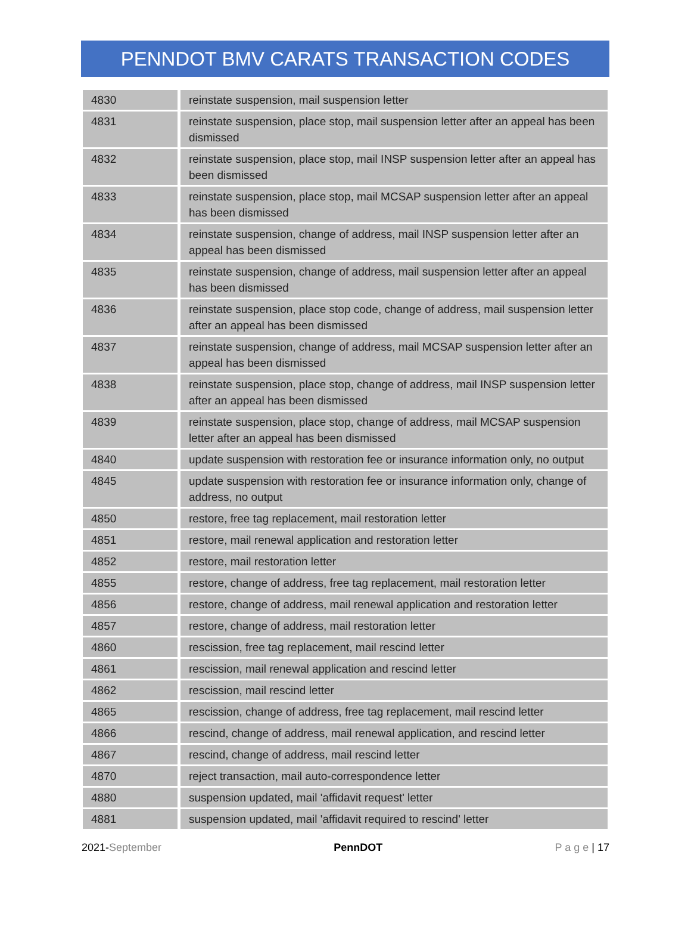PENNDOT BMV CARATS TRANSACTION CODES
| 4830 | reinstate suspension, mail suspension letter |
| 4831 | reinstate suspension, place stop, mail suspension letter after an appeal has been dismissed |
| 4832 | reinstate suspension, place stop, mail INSP suspension letter after an appeal has been dismissed |
| 4833 | reinstate suspension, place stop, mail MCSAP suspension letter after an appeal has been dismissed |
| 4834 | reinstate suspension, change of address, mail INSP suspension letter after an appeal has been dismissed |
| 4835 | reinstate suspension, change of address, mail suspension letter after an appeal has been dismissed |
| 4836 | reinstate suspension, place stop code, change of address, mail suspension letter after an appeal has been dismissed |
| 4837 | reinstate suspension, change of address, mail MCSAP suspension letter after an appeal has been dismissed |
| 4838 | reinstate suspension, place stop, change of address, mail INSP suspension letter after an appeal has been dismissed |
| 4839 | reinstate suspension, place stop, change of address, mail MCSAP suspension letter after an appeal has been dismissed |
| 4840 | update suspension with restoration fee or insurance information only, no output |
| 4845 | update suspension with restoration fee or insurance information only, change of address, no output |
| 4850 | restore, free tag replacement, mail restoration letter |
| 4851 | restore, mail renewal application and restoration letter |
| 4852 | restore, mail restoration letter |
| 4855 | restore, change of address, free tag replacement, mail restoration letter |
| 4856 | restore, change of address, mail renewal application and restoration letter |
| 4857 | restore, change of address, mail restoration letter |
| 4860 | rescission, free tag replacement, mail rescind letter |
| 4861 | rescission, mail renewal application and rescind letter |
| 4862 | rescission, mail rescind letter |
| 4865 | rescission, change of address, free tag replacement, mail rescind letter |
| 4866 | rescind, change of address, mail renewal application, and rescind letter |
| 4867 | rescind, change of address, mail rescind letter |
| 4870 | reject transaction, mail auto-correspondence letter |
| 4880 | suspension updated, mail 'affidavit request' letter |
| 4881 | suspension updated, mail 'affidavit required to rescind' letter |
2021-September PennDOT P a g e | 17